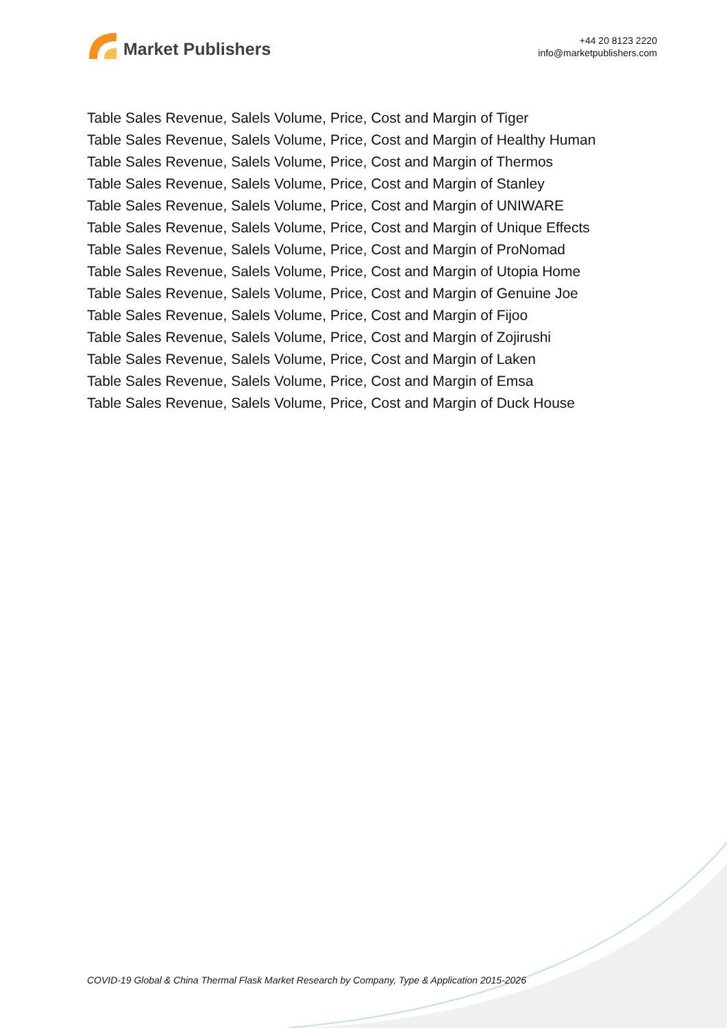Market Publishers
+44 20 8123 2220
info@marketpublishers.com
Table Sales Revenue, Salels Volume, Price, Cost and Margin of Tiger
Table Sales Revenue, Salels Volume, Price, Cost and Margin of Healthy Human
Table Sales Revenue, Salels Volume, Price, Cost and Margin of Thermos
Table Sales Revenue, Salels Volume, Price, Cost and Margin of Stanley
Table Sales Revenue, Salels Volume, Price, Cost and Margin of UNIWARE
Table Sales Revenue, Salels Volume, Price, Cost and Margin of Unique Effects
Table Sales Revenue, Salels Volume, Price, Cost and Margin of ProNomad
Table Sales Revenue, Salels Volume, Price, Cost and Margin of Utopia Home
Table Sales Revenue, Salels Volume, Price, Cost and Margin of Genuine Joe
Table Sales Revenue, Salels Volume, Price, Cost and Margin of Fijoo
Table Sales Revenue, Salels Volume, Price, Cost and Margin of Zojirushi
Table Sales Revenue, Salels Volume, Price, Cost and Margin of Laken
Table Sales Revenue, Salels Volume, Price, Cost and Margin of Emsa
Table Sales Revenue, Salels Volume, Price, Cost and Margin of Duck House
COVID-19 Global & China Thermal Flask Market Research by Company, Type & Application 2015-2026